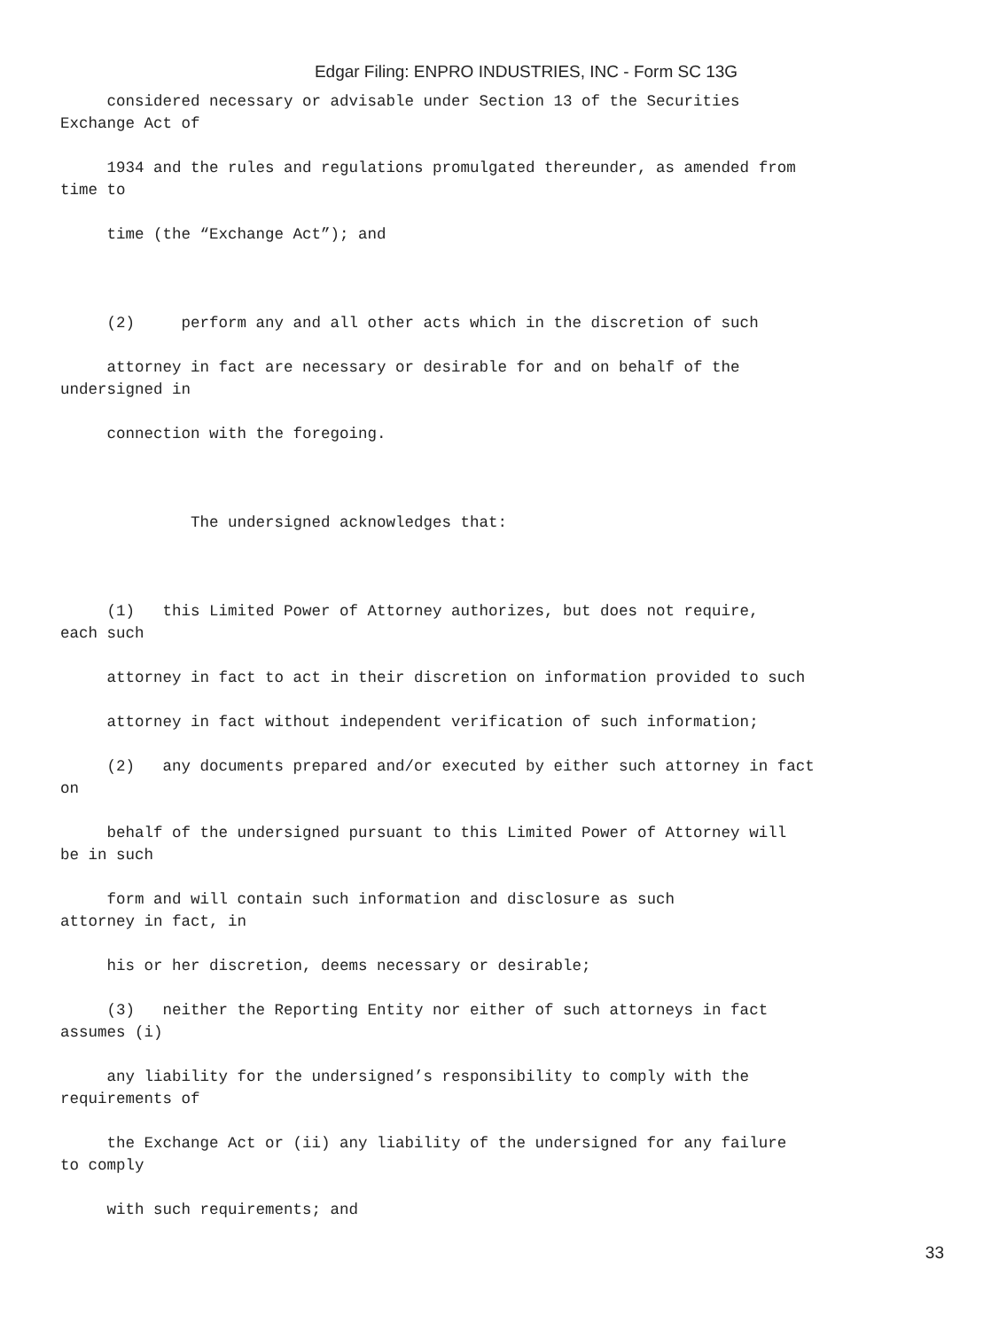Edgar Filing: ENPRO INDUSTRIES, INC - Form SC 13G
considered necessary or advisable under Section 13 of the Securities Exchange Act of
1934 and the rules and regulations promulgated thereunder, as amended from time to
time (the “Exchange Act”); and
(2) perform any and all other acts which in the discretion of such
attorney in fact are necessary or desirable for and on behalf of the undersigned in
connection with the foregoing.
The undersigned acknowledges that:
(1) this Limited Power of Attorney authorizes, but does not require, each such
attorney in fact to act in their discretion on information provided to such
attorney in fact without independent verification of such information;
(2) any documents prepared and/or executed by either such attorney in fact on
behalf of the undersigned pursuant to this Limited Power of Attorney will be in such
form and will contain such information and disclosure as such attorney in fact, in
his or her discretion, deems necessary or desirable;
(3) neither the Reporting Entity nor either of such attorneys in fact assumes (i)
any liability for the undersigned’s responsibility to comply with the requirements of
the Exchange Act or (ii) any liability of the undersigned for any failure to comply
with such requirements; and
33